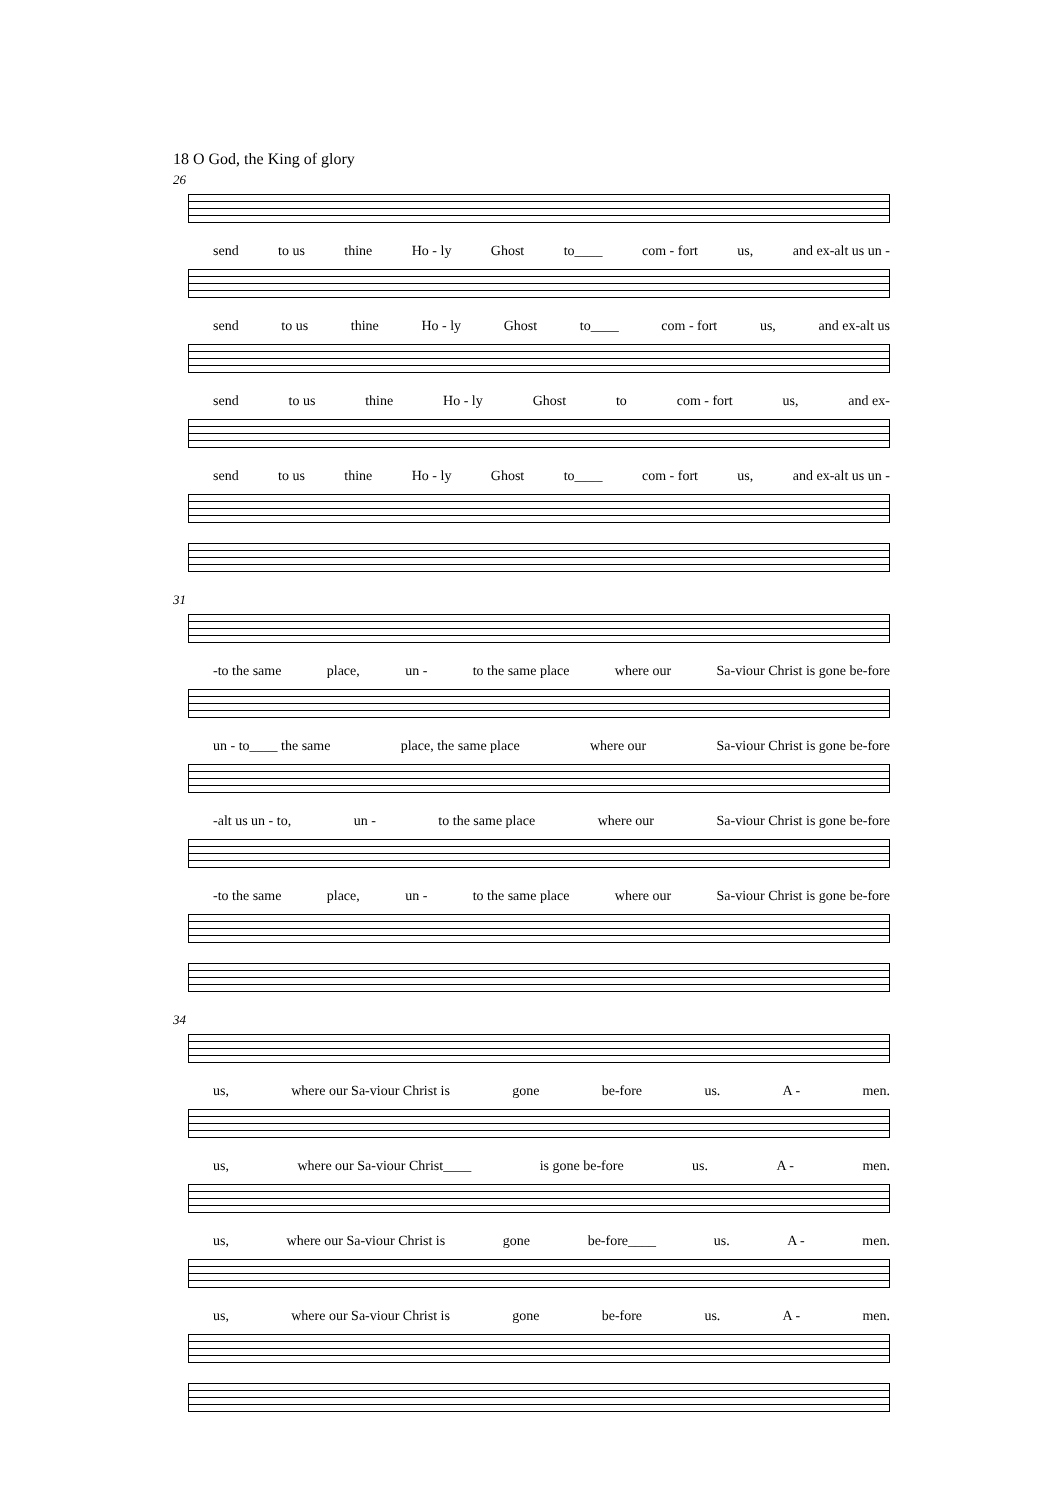18 O God, the King of glory
26
send to us thine Ho - ly Ghost to____ com - fort us, and ex-alt us un -
send to us thine Ho - ly Ghost to____ com - fort us, and ex-alt us
send to us thine Ho - ly Ghost to com - fort us, and ex-
send to us thine Ho - ly Ghost to____ com - fort us, and ex-alt us un -
31
-to the same place, un - to the same place where our Sa-viour Christ is gone be-fore
un - to____ the same place, the same place where our Sa-viour Christ is gone be-fore
-alt us un - to, un - to the same place where our Sa-viour Christ is gone be-fore
-to the same place, un - to the same place where our Sa-viour Christ is gone be-fore
34
us, where our Sa-viour Christ is gone be-fore us. A - men.
us, where our Sa-viour Christ____ is gone be-fore us. A - men.
us, where our Sa-viour Christ is gone be-fore____ us. A - men.
us, where our Sa-viour Christ is gone be-fore us. A - men.